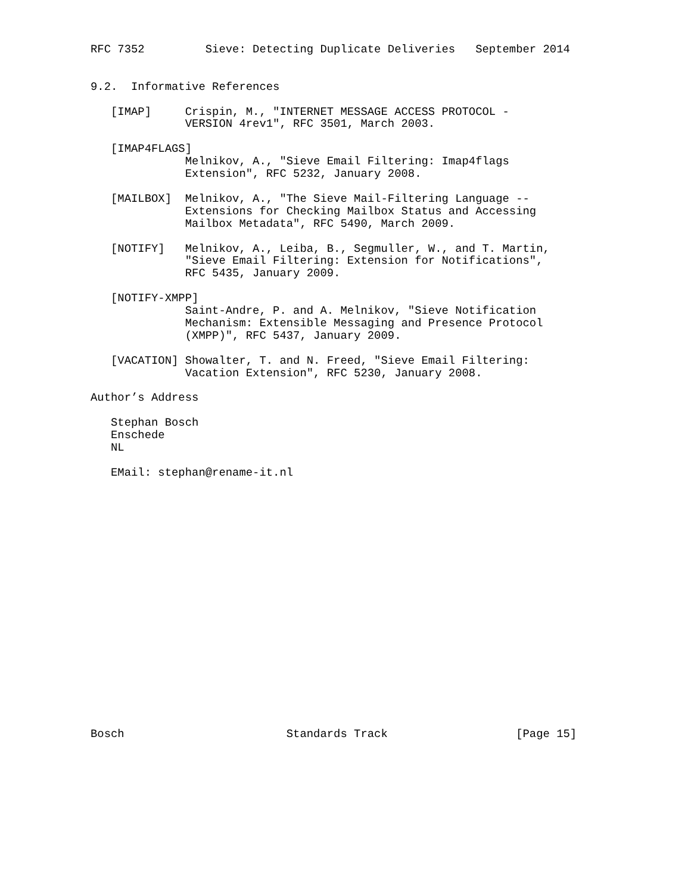RFC 7352         Sieve: Detecting Duplicate Deliveries   September 2014


9.2.  Informative References

   [IMAP]     Crispin, M., "INTERNET MESSAGE ACCESS PROTOCOL -
              VERSION 4rev1", RFC 3501, March 2003.

   [IMAP4FLAGS]
              Melnikov, A., "Sieve Email Filtering: Imap4flags
              Extension", RFC 5232, January 2008.

   [MAILBOX]  Melnikov, A., "The Sieve Mail-Filtering Language --
              Extensions for Checking Mailbox Status and Accessing
              Mailbox Metadata", RFC 5490, March 2009.

   [NOTIFY]   Melnikov, A., Leiba, B., Segmuller, W., and T. Martin,
              "Sieve Email Filtering: Extension for Notifications",
              RFC 5435, January 2009.

   [NOTIFY-XMPP]
              Saint-Andre, P. and A. Melnikov, "Sieve Notification
              Mechanism: Extensible Messaging and Presence Protocol
              (XMPP)", RFC 5437, January 2009.

   [VACATION] Showalter, T. and N. Freed, "Sieve Email Filtering:
              Vacation Extension", RFC 5230, January 2008.

Author’s Address

   Stephan Bosch
   Enschede
   NL

   EMail: stephan@rename-it.nl




















Bosch                        Standards Track                   [Page 15]